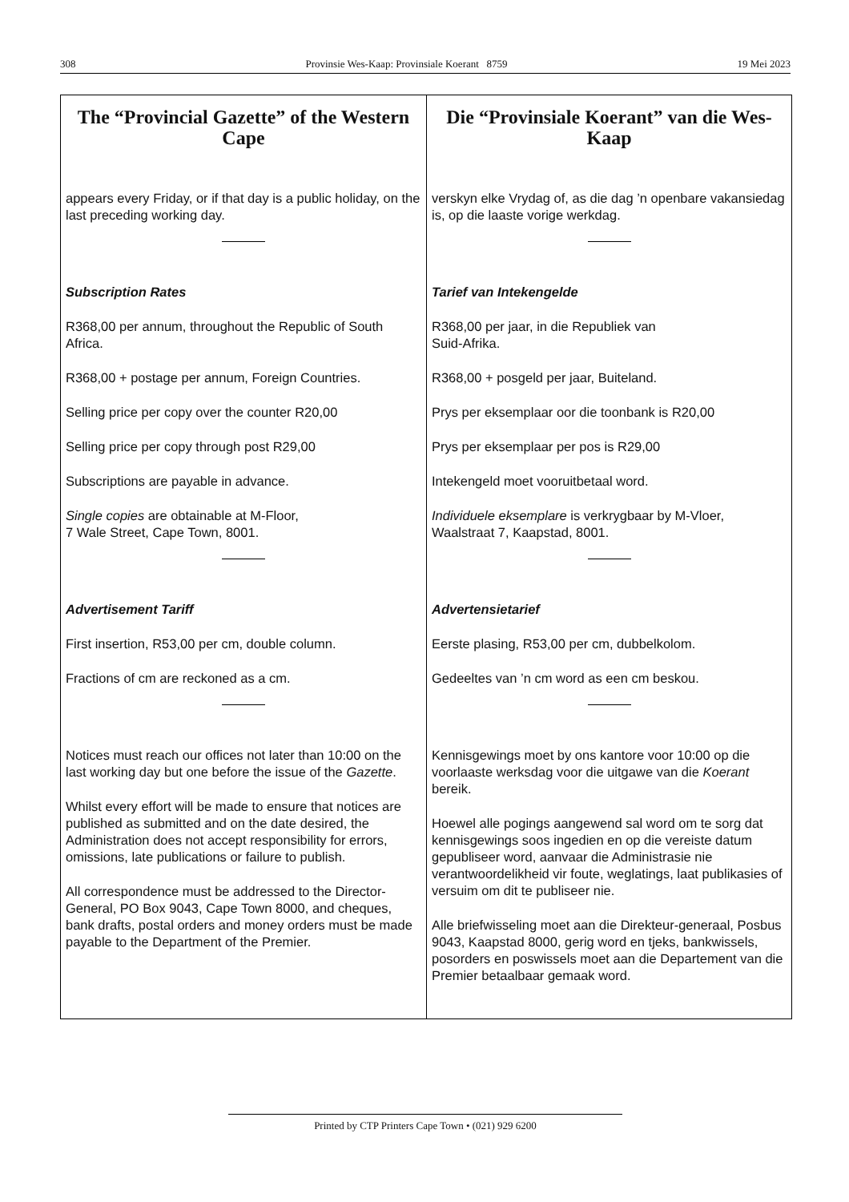308 Provinsie Wes-Kaap: Provinsiale Koerant 8759 19 Mei 2023
The “Provincial Gazette” of the Western Cape
appears every Friday, or if that day is a public holiday, on the last preceding working day.
Subscription Rates
R368,00 per annum, throughout the Republic of South Africa.
R368,00 + postage per annum, Foreign Countries.
Selling price per copy over the counter R20,00
Selling price per copy through post R29,00
Subscriptions are payable in advance.
Single copies are obtainable at M-Floor,
7 Wale Street, Cape Town, 8001.
Advertisement Tariff
First insertion, R53,00 per cm, double column.
Fractions of cm are reckoned as a cm.
Notices must reach our offices not later than 10:00 on the last working day but one before the issue of the Gazette.
Whilst every effort will be made to ensure that notices are published as submitted and on the date desired, the Administration does not accept responsibility for errors, omissions, late publications or failure to publish.
All correspondence must be addressed to the Director-General, PO Box 9043, Cape Town 8000, and cheques, bank drafts, postal orders and money orders must be made payable to the Department of the Premier.
Die “Provinsiale Koerant” van die Wes-Kaap
verskyn elke Vrydag of, as die dag ’n openbare vakansiedag is, op die laaste vorige werkdag.
Tarief van Intekengelde
R368,00 per jaar, in die Republiek van
Suid-Afrika.
R368,00 + posgeld per jaar, Buiteland.
Prys per eksemplaar oor die toonbank is R20,00
Prys per eksemplaar per pos is R29,00
Intekengeld moet vooruitbetaal word.
Individuele eksemplare is verkrygbaar by M-Vloer, Waalstraat 7, Kaapstad, 8001.
Advertensietarief
Eerste plasing, R53,00 per cm, dubbelkolom.
Gedeeltes van ’n cm word as een cm beskou.
Kennisgewings moet by ons kantore voor 10:00 op die voorlaaste werksdag voor die uitgawe van die Koerant bereik.
Hoewel alle pogings aangewend sal word om te sorg dat kennisgewings soos ingedien en op die vereiste datum gepubliseer word, aanvaar die Administrasie nie verantwoordelikheid vir foute, weglatings, laat publikasies of versuim om dit te publiseer nie.
Alle briefwisseling moet aan die Direkteur-generaal, Posbus 9043, Kaapstad 8000, gerig word en tjeks, bankwissels, posorders en poswissels moet aan die Departement van die Premier betaalbaar gemaak word.
Printed by CTP Printers Cape Town • (021) 929 6200